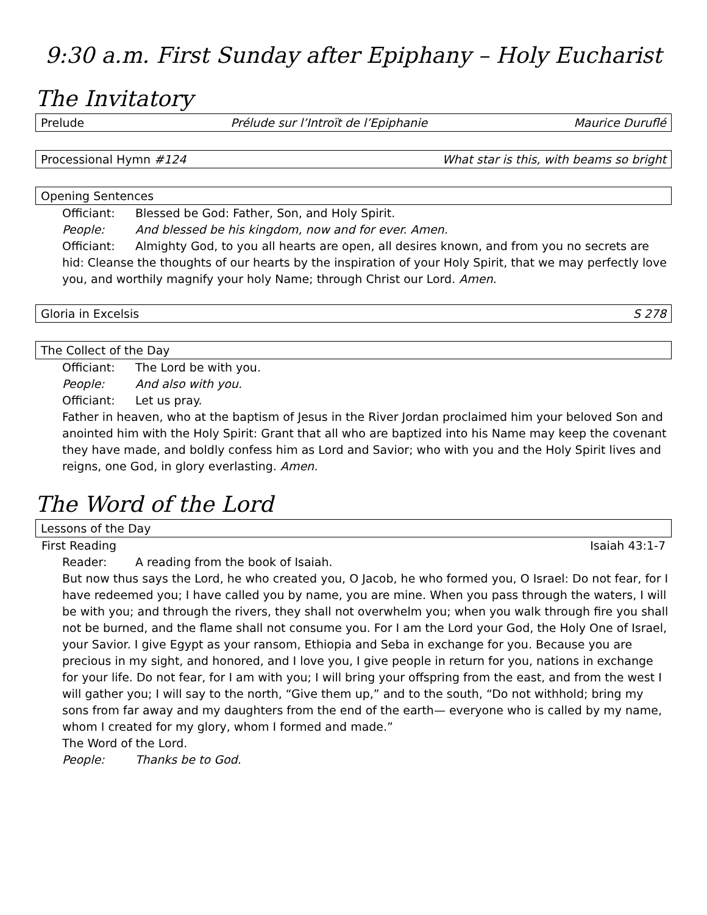9:30 a.m. First Sunday after Epiphany – Holy Eucharist
The Invitatory
Prelude Prélude sur l’Introït de l’Epiphanie Maurice Duruflé
Processional Hymn #124 What star is this, with beams so bright
Opening Sentences
Officiant: Blessed be God: Father, Son, and Holy Spirit.
People: And blessed be his kingdom, now and for ever. Amen.
Officiant: Almighty God, to you all hearts are open, all desires known, and from you no secrets are hid: Cleanse the thoughts of our hearts by the inspiration of your Holy Spirit, that we may perfectly love you, and worthily magnify your holy Name; through Christ our Lord. Amen.
Gloria in Excelsis S 278
The Collect of the Day
Officiant: The Lord be with you.
People: And also with you.
Officiant: Let us pray.
Father in heaven, who at the baptism of Jesus in the River Jordan proclaimed him your beloved Son and anointed him with the Holy Spirit: Grant that all who are baptized into his Name may keep the covenant they have made, and boldly confess him as Lord and Savior; who with you and the Holy Spirit lives and reigns, one God, in glory everlasting. Amen.
The Word of the Lord
Lessons of the Day
First Reading Isaiah 43:1-7
Reader: A reading from the book of Isaiah.
But now thus says the Lord, he who created you, O Jacob, he who formed you, O Israel: Do not fear, for I have redeemed you; I have called you by name, you are mine. When you pass through the waters, I will be with you; and through the rivers, they shall not overwhelm you; when you walk through fire you shall not be burned, and the flame shall not consume you. For I am the Lord your God, the Holy One of Israel, your Savior. I give Egypt as your ransom, Ethiopia and Seba in exchange for you. Because you are precious in my sight, and honored, and I love you, I give people in return for you, nations in exchange for your life. Do not fear, for I am with you; I will bring your offspring from the east, and from the west I will gather you; I will say to the north, “Give them up,” and to the south, “Do not withhold; bring my sons from far away and my daughters from the end of the earth— everyone who is called by my name, whom I created for my glory, whom I formed and made.”
The Word of the Lord.
People: Thanks be to God.